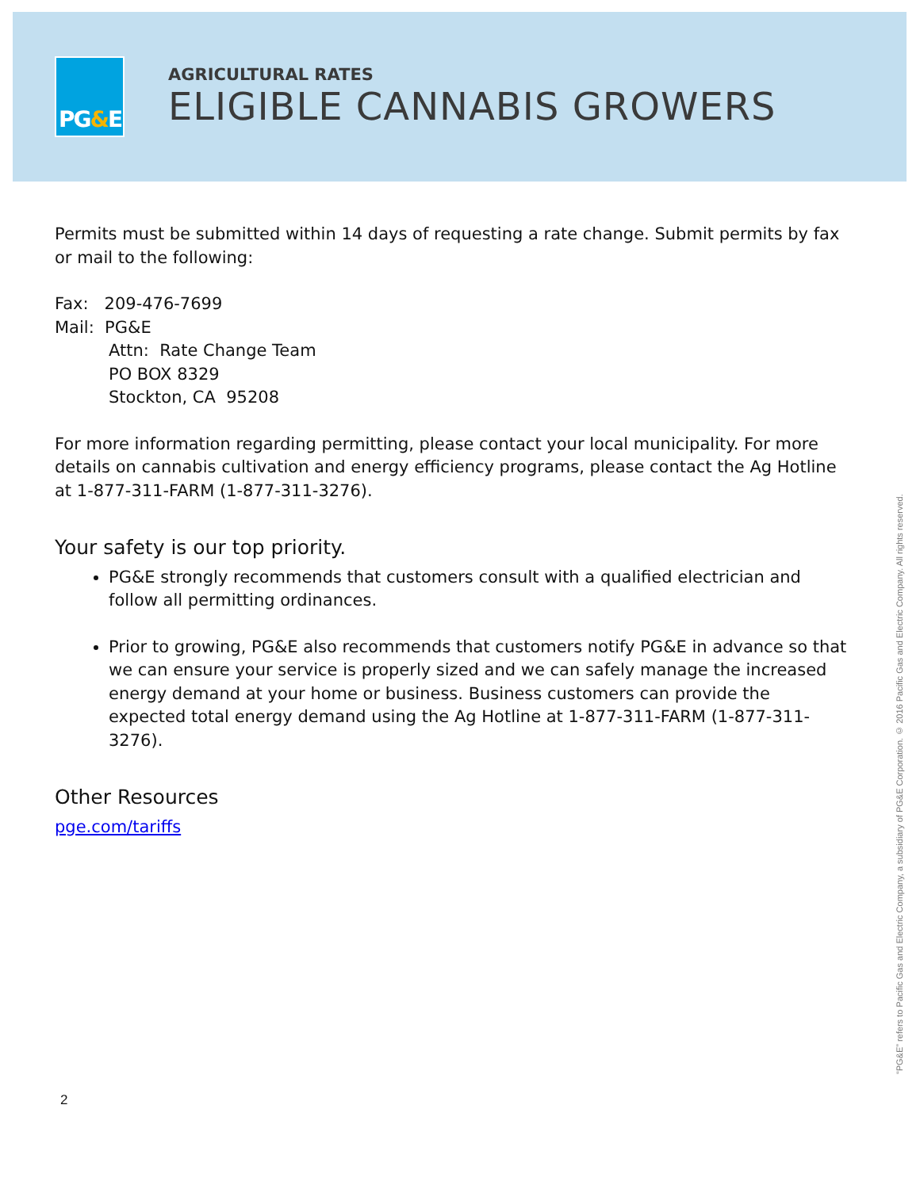PG&E
AGRICULTURAL RATES
ELIGIBLE CANNABIS GROWERS
Permits must be submitted within 14 days of requesting a rate change. Submit permits by fax or mail to the following:
Fax: 209-476-7699
Mail: PG&E
Attn: Rate Change Team
PO BOX 8329
Stockton, CA 95208
For more information regarding permitting, please contact your local municipality. For more details on cannabis cultivation and energy efficiency programs, please contact the Ag Hotline at 1-877-311-FARM (1-877-311-3276).
Your safety is our top priority.
PG&E strongly recommends that customers consult with a qualified electrician and follow all permitting ordinances.
Prior to growing, PG&E also recommends that customers notify PG&E in advance so that we can ensure your service is properly sized and we can safely manage the increased energy demand at your home or business. Business customers can provide the expected total energy demand using the Ag Hotline at 1-877-311-FARM (1-877-311-3276).
Other Resources
pge.com/tariffs
“PG&E” refers to Pacific Gas and Electric Company, a subsidiary of PG&E Corporation. © 2016 Pacific Gas and Electric Company. All rights reserved.
2